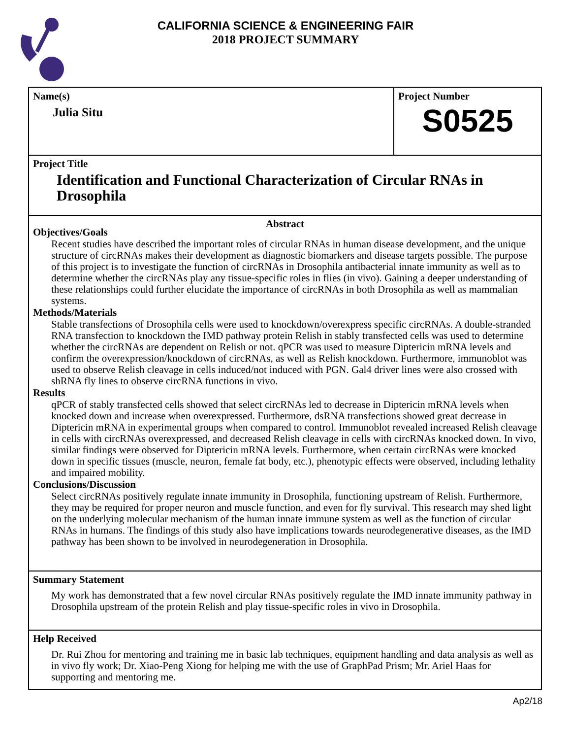CALIFORNIA SCIENCE & ENGINEERING FAIR
2018 PROJECT SUMMARY
Name(s)
Julia Situ
Project Number
S0525
Project Title
Identification and Functional Characterization of Circular RNAs in Drosophila
Abstract
Objectives/Goals
Recent studies have described the important roles of circular RNAs in human disease development, and the unique structure of circRNAs makes their development as diagnostic biomarkers and disease targets possible. The purpose of this project is to investigate the function of circRNAs in Drosophila antibacterial innate immunity as well as to determine whether the circRNAs play any tissue-specific roles in flies (in vivo). Gaining a deeper understanding of these relationships could further elucidate the importance of circRNAs in both Drosophila as well as mammalian systems.
Methods/Materials
Stable transfections of Drosophila cells were used to knockdown/overexpress specific circRNAs. A double-stranded RNA transfection to knockdown the IMD pathway protein Relish in stably transfected cells was used to determine whether the circRNAs are dependent on Relish or not. qPCR was used to measure Diptericin mRNA levels and confirm the overexpression/knockdown of circRNAs, as well as Relish knockdown. Furthermore, immunoblot was used to observe Relish cleavage in cells induced/not induced with PGN. Gal4 driver lines were also crossed with shRNA fly lines to observe circRNA functions in vivo.
Results
qPCR of stably transfected cells showed that select circRNAs led to decrease in Diptericin mRNA levels when knocked down and increase when overexpressed. Furthermore, dsRNA transfections showed great decrease in Diptericin mRNA in experimental groups when compared to control. Immunoblot revealed increased Relish cleavage in cells with circRNAs overexpressed, and decreased Relish cleavage in cells with circRNAs knocked down. In vivo, similar findings were observed for Diptericin mRNA levels. Furthermore, when certain circRNAs were knocked down in specific tissues (muscle, neuron, female fat body, etc.), phenotypic effects were observed, including lethality and impaired mobility.
Conclusions/Discussion
Select circRNAs positively regulate innate immunity in Drosophila, functioning upstream of Relish. Furthermore, they may be required for proper neuron and muscle function, and even for fly survival. This research may shed light on the underlying molecular mechanism of the human innate immune system as well as the function of circular RNAs in humans. The findings of this study also have implications towards neurodegenerative diseases, as the IMD pathway has been shown to be involved in neurodegeneration in Drosophila.
Summary Statement
My work has demonstrated that a few novel circular RNAs positively regulate the IMD innate immunity pathway in Drosophila upstream of the protein Relish and play tissue-specific roles in vivo in Drosophila.
Help Received
Dr. Rui Zhou for mentoring and training me in basic lab techniques, equipment handling and data analysis as well as in vivo fly work; Dr. Xiao-Peng Xiong for helping me with the use of GraphPad Prism; Mr. Ariel Haas for supporting and mentoring me.
Ap2/18